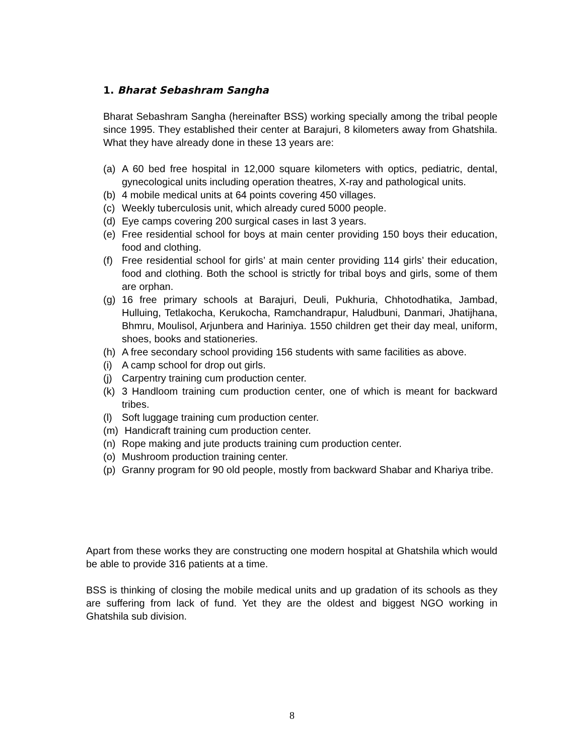1. Bharat Sebashram Sangha
Bharat Sebashram Sangha (hereinafter BSS) working specially among the tribal people since 1995. They established their center at Barajuri, 8 kilometers away from Ghatshila. What they have already done in these 13 years are:
(a) A 60 bed free hospital in 12,000 square kilometers with optics, pediatric, dental, gynecological units including operation theatres, X-ray and pathological units.
(b) 4 mobile medical units at 64 points covering 450 villages.
(c) Weekly tuberculosis unit, which already cured 5000 people.
(d) Eye camps covering 200 surgical cases in last 3 years.
(e) Free residential school for boys at main center providing 150 boys their education, food and clothing.
(f) Free residential school for girls’ at main center providing 114 girls’ their education, food and clothing. Both the school is strictly for tribal boys and girls, some of them are orphan.
(g) 16 free primary schools at Barajuri, Deuli, Pukhuria, Chhotodhatika, Jambad, Hulluing, Tetlakocha, Kerukocha, Ramchandrapur, Haludbuni, Danmari, Jhatijhana, Bhmru, Moulisol, Arjunbera and Hariniya. 1550 children get their day meal, uniform, shoes, books and stationeries.
(h) A free secondary school providing 156 students with same facilities as above.
(i) A camp school for drop out girls.
(j) Carpentry training cum production center.
(k) 3 Handloom training cum production center, one of which is meant for backward tribes.
(l) Soft luggage training cum production center.
(m) Handicraft training cum production center.
(n) Rope making and jute products training cum production center.
(o) Mushroom production training center.
(p) Granny program for 90 old people, mostly from backward Shabar and Khariya tribe.
Apart from these works they are constructing one modern hospital at Ghatshila which would be able to provide 316 patients at a time.
BSS is thinking of closing the mobile medical units and up gradation of its schools as they are suffering from lack of fund. Yet they are the oldest and biggest NGO working in Ghatshila sub division.
8